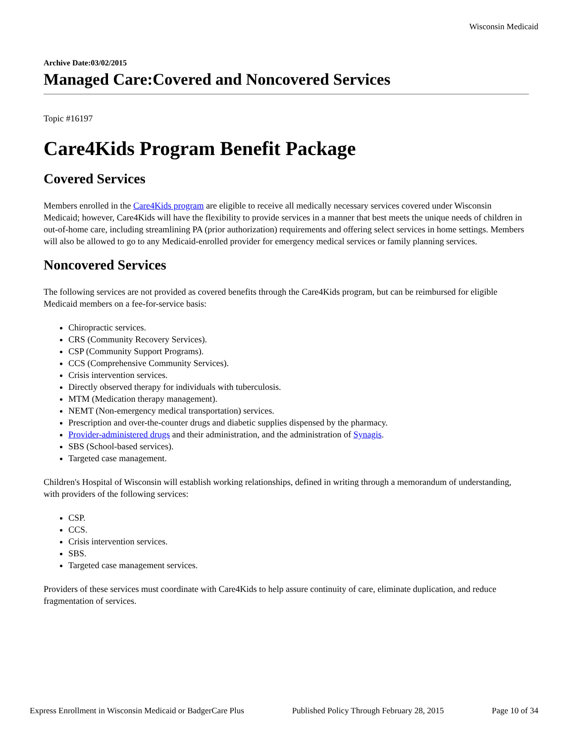Wisconsin Medicaid
Archive Date:03/02/2015
Managed Care:Covered and Noncovered Services
Topic #16197
Care4Kids Program Benefit Package
Covered Services
Members enrolled in the Care4Kids program are eligible to receive all medically necessary services covered under Wisconsin Medicaid; however, Care4Kids will have the flexibility to provide services in a manner that best meets the unique needs of children in out-of-home care, including streamlining PA (prior authorization) requirements and offering select services in home settings. Members will also be allowed to go to any Medicaid-enrolled provider for emergency medical services or family planning services.
Noncovered Services
The following services are not provided as covered benefits through the Care4Kids program, but can be reimbursed for eligible Medicaid members on a fee-for-service basis:
Chiropractic services.
CRS (Community Recovery Services).
CSP (Community Support Programs).
CCS (Comprehensive Community Services).
Crisis intervention services.
Directly observed therapy for individuals with tuberculosis.
MTM (Medication therapy management).
NEMT (Non-emergency medical transportation) services.
Prescription and over-the-counter drugs and diabetic supplies dispensed by the pharmacy.
Provider-administered drugs and their administration, and the administration of Synagis.
SBS (School-based services).
Targeted case management.
Children's Hospital of Wisconsin will establish working relationships, defined in writing through a memorandum of understanding, with providers of the following services:
CSP.
CCS.
Crisis intervention services.
SBS.
Targeted case management services.
Providers of these services must coordinate with Care4Kids to help assure continuity of care, eliminate duplication, and reduce fragmentation of services.
Express Enrollment in Wisconsin Medicaid or BadgerCare Plus Published Policy Through February 28, 2015 Page 10 of 34